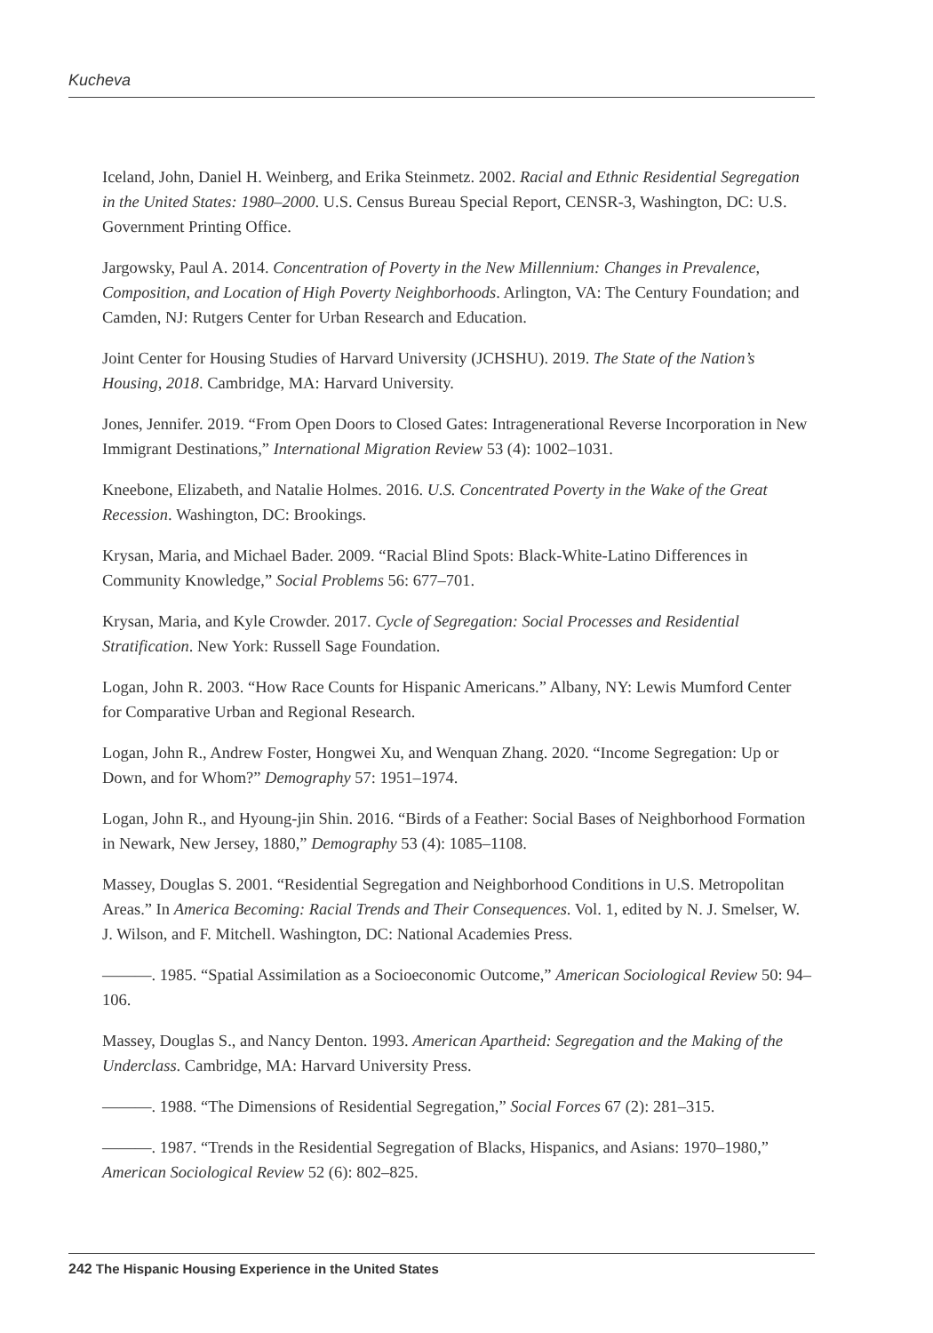Kucheva
Iceland, John, Daniel H. Weinberg, and Erika Steinmetz. 2002. Racial and Ethnic Residential Segregation in the United States: 1980–2000. U.S. Census Bureau Special Report, CENSR-3, Washington, DC: U.S. Government Printing Office.
Jargowsky, Paul A. 2014. Concentration of Poverty in the New Millennium: Changes in Prevalence, Composition, and Location of High Poverty Neighborhoods. Arlington, VA: The Century Foundation; and Camden, NJ: Rutgers Center for Urban Research and Education.
Joint Center for Housing Studies of Harvard University (JCHSHU). 2019. The State of the Nation’s Housing, 2018. Cambridge, MA: Harvard University.
Jones, Jennifer. 2019. “From Open Doors to Closed Gates: Intragenerational Reverse Incorporation in New Immigrant Destinations,” International Migration Review 53 (4): 1002–1031.
Kneebone, Elizabeth, and Natalie Holmes. 2016. U.S. Concentrated Poverty in the Wake of the Great Recession. Washington, DC: Brookings.
Krysan, Maria, and Michael Bader. 2009. “Racial Blind Spots: Black-White-Latino Differences in Community Knowledge,” Social Problems 56: 677–701.
Krysan, Maria, and Kyle Crowder. 2017. Cycle of Segregation: Social Processes and Residential Stratification. New York: Russell Sage Foundation.
Logan, John R. 2003. “How Race Counts for Hispanic Americans.” Albany, NY: Lewis Mumford Center for Comparative Urban and Regional Research.
Logan, John R., Andrew Foster, Hongwei Xu, and Wenquan Zhang. 2020. “Income Segregation: Up or Down, and for Whom?” Demography 57: 1951–1974.
Logan, John R., and Hyoung-jin Shin. 2016. “Birds of a Feather: Social Bases of Neighborhood Formation in Newark, New Jersey, 1880,” Demography 53 (4): 1085–1108.
Massey, Douglas S. 2001. “Residential Segregation and Neighborhood Conditions in U.S. Metropolitan Areas.” In America Becoming: Racial Trends and Their Consequences. Vol. 1, edited by N. J. Smelser, W. J. Wilson, and F. Mitchell. Washington, DC: National Academies Press.
———. 1985. “Spatial Assimilation as a Socioeconomic Outcome,” American Sociological Review 50: 94–106.
Massey, Douglas S., and Nancy Denton. 1993. American Apartheid: Segregation and the Making of the Underclass. Cambridge, MA: Harvard University Press.
———. 1988. “The Dimensions of Residential Segregation,” Social Forces 67 (2): 281–315.
———. 1987. “Trends in the Residential Segregation of Blacks, Hispanics, and Asians: 1970–1980,” American Sociological Review 52 (6): 802–825.
242 The Hispanic Housing Experience in the United States